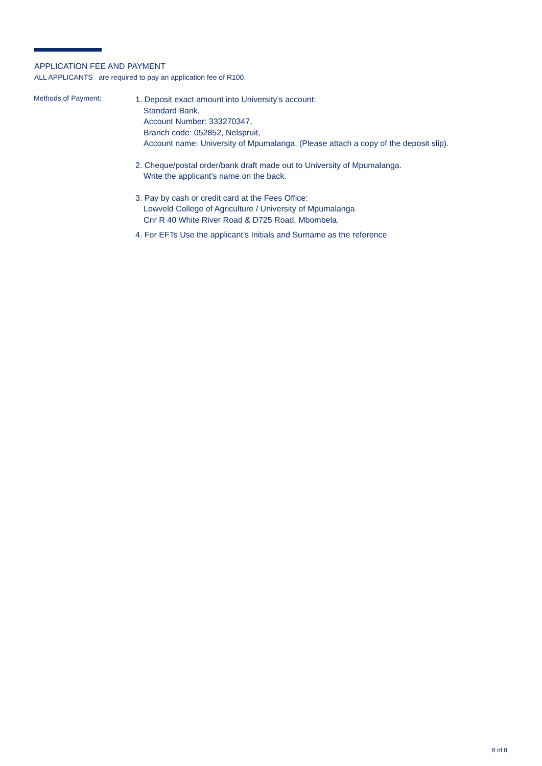APPLICATION FEE AND PAYMENT
ALL APPLICANTS are required to pay an application fee of R100.
Methods of Payment:
1. Deposit exact amount into University’s account:
Standard Bank,
Account Number: 333270347,
Branch code: 052852, Nelspruit,
Account name: University of Mpumalanga. (Please attach a copy of the deposit slip).
2. Cheque/postal order/bank draft made out to University of Mpumalanga.
Write the applicant’s name on the back.
3. Pay by cash or credit card at the Fees Office:
Lowveld College of Agriculture / University of Mpumalanga
Cnr R 40 White River Road & D725 Road, Mbombela.
4. For EFTs Use the applicant’s Initials and Surname as the reference
8 of 8